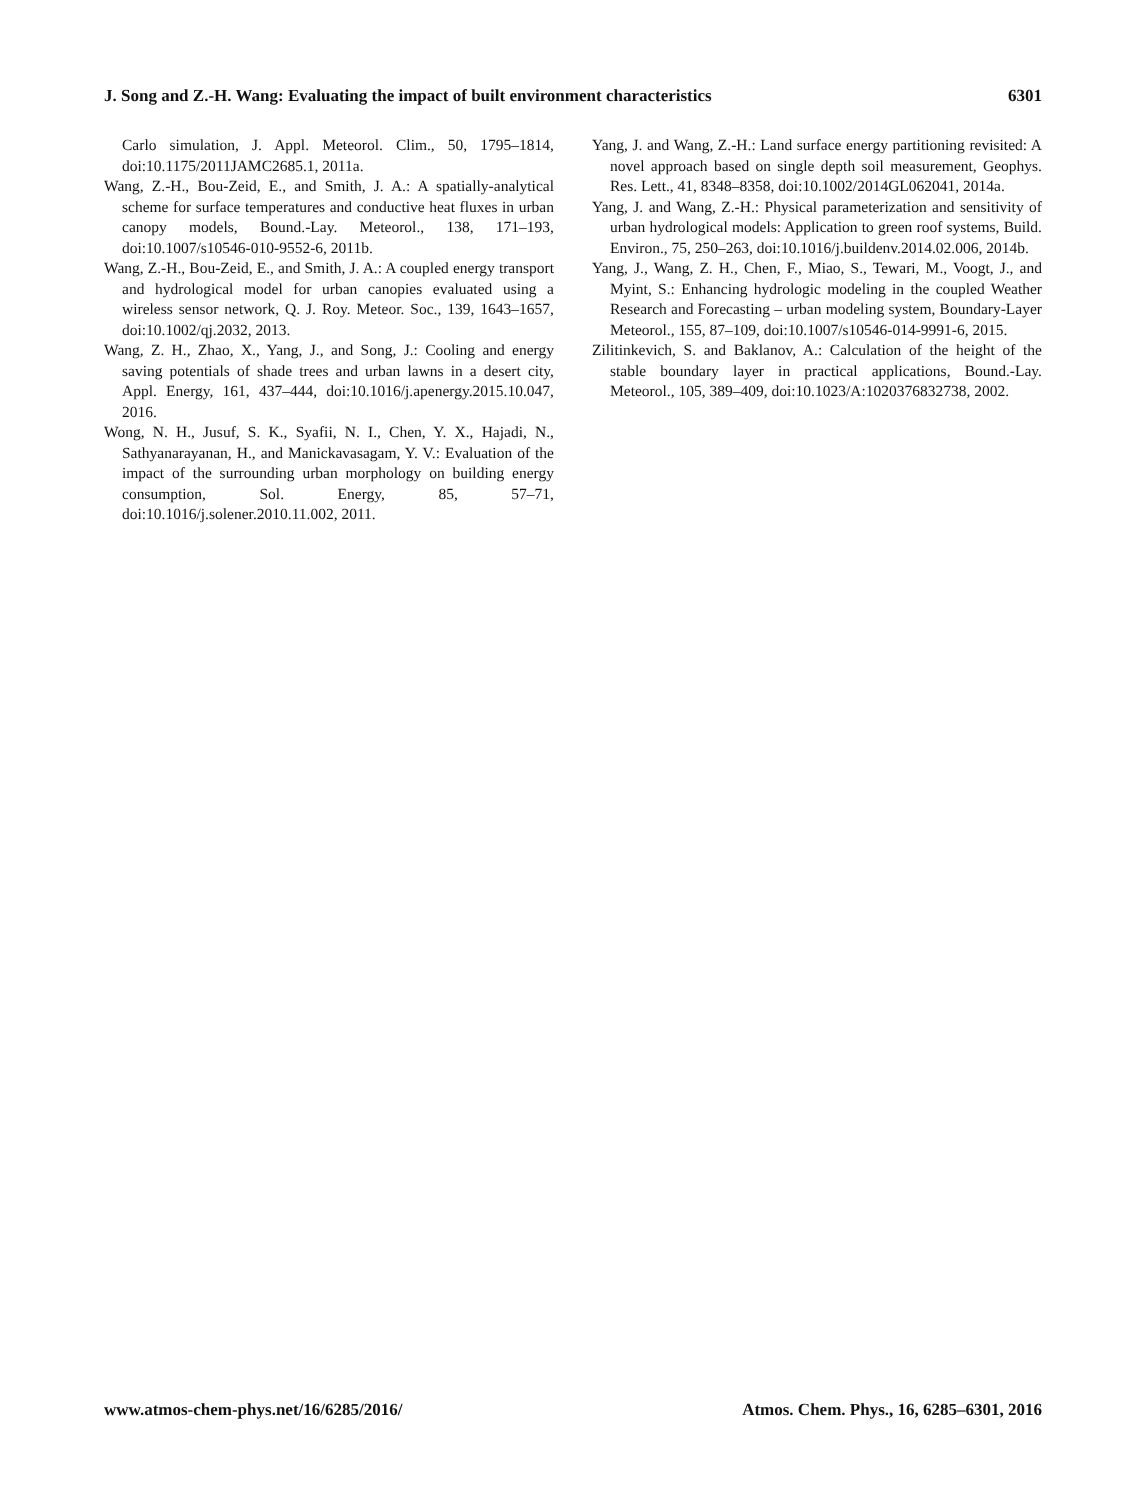J. Song and Z.-H. Wang: Evaluating the impact of built environment characteristics 6301
Carlo simulation, J. Appl. Meteorol. Clim., 50, 1795–1814, doi:10.1175/2011JAMC2685.1, 2011a.
Wang, Z.-H., Bou-Zeid, E., and Smith, J. A.: A spatially-analytical scheme for surface temperatures and conductive heat fluxes in urban canopy models, Bound.-Lay. Meteorol., 138, 171–193, doi:10.1007/s10546-010-9552-6, 2011b.
Wang, Z.-H., Bou-Zeid, E., and Smith, J. A.: A coupled energy transport and hydrological model for urban canopies evaluated using a wireless sensor network, Q. J. Roy. Meteor. Soc., 139, 1643–1657, doi:10.1002/qj.2032, 2013.
Wang, Z. H., Zhao, X., Yang, J., and Song, J.: Cooling and energy saving potentials of shade trees and urban lawns in a desert city, Appl. Energy, 161, 437–444, doi:10.1016/j.apenergy.2015.10.047, 2016.
Wong, N. H., Jusuf, S. K., Syafii, N. I., Chen, Y. X., Hajadi, N., Sathyanarayanan, H., and Manickavasagam, Y. V.: Evaluation of the impact of the surrounding urban morphology on building energy consumption, Sol. Energy, 85, 57–71, doi:10.1016/j.solener.2010.11.002, 2011.
Yang, J. and Wang, Z.-H.: Land surface energy partitioning revisited: A novel approach based on single depth soil measurement, Geophys. Res. Lett., 41, 8348–8358, doi:10.1002/2014GL062041, 2014a.
Yang, J. and Wang, Z.-H.: Physical parameterization and sensitivity of urban hydrological models: Application to green roof systems, Build. Environ., 75, 250–263, doi:10.1016/j.buildenv.2014.02.006, 2014b.
Yang, J., Wang, Z. H., Chen, F., Miao, S., Tewari, M., Voogt, J., and Myint, S.: Enhancing hydrologic modeling in the coupled Weather Research and Forecasting – urban modeling system, Boundary-Layer Meteorol., 155, 87–109, doi:10.1007/s10546-014-9991-6, 2015.
Zilitinkevich, S. and Baklanov, A.: Calculation of the height of the stable boundary layer in practical applications, Bound.-Lay. Meteorol., 105, 389–409, doi:10.1023/A:1020376832738, 2002.
www.atmos-chem-phys.net/16/6285/2016/ Atmos. Chem. Phys., 16, 6285–6301, 2016